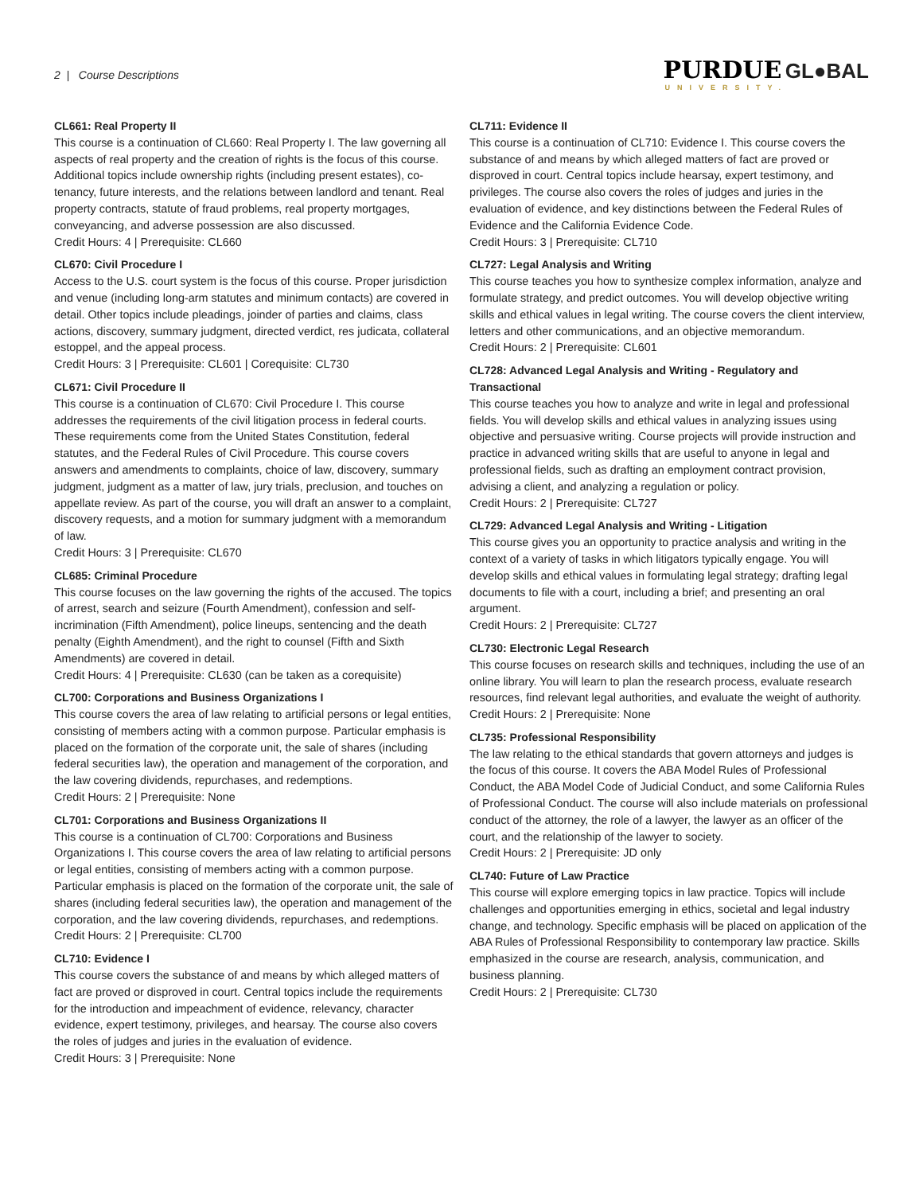2 | Course Descriptions
PURDUE GL●BAL
UNIVERSITY.
CL661: Real Property II
This course is a continuation of CL660: Real Property I. The law governing all aspects of real property and the creation of rights is the focus of this course. Additional topics include ownership rights (including present estates), co-tenancy, future interests, and the relations between landlord and tenant. Real property contracts, statute of fraud problems, real property mortgages, conveyancing, and adverse possession are also discussed.
Credit Hours: 4 | Prerequisite: CL660
CL670: Civil Procedure I
Access to the U.S. court system is the focus of this course. Proper jurisdiction and venue (including long-arm statutes and minimum contacts) are covered in detail. Other topics include pleadings, joinder of parties and claims, class actions, discovery, summary judgment, directed verdict, res judicata, collateral estoppel, and the appeal process.
Credit Hours: 3 | Prerequisite: CL601 | Corequisite: CL730
CL671: Civil Procedure II
This course is a continuation of CL670: Civil Procedure I. This course addresses the requirements of the civil litigation process in federal courts. These requirements come from the United States Constitution, federal statutes, and the Federal Rules of Civil Procedure. This course covers answers and amendments to complaints, choice of law, discovery, summary judgment, judgment as a matter of law, jury trials, preclusion, and touches on appellate review. As part of the course, you will draft an answer to a complaint, discovery requests, and a motion for summary judgment with a memorandum of law.
Credit Hours: 3 | Prerequisite: CL670
CL685: Criminal Procedure
This course focuses on the law governing the rights of the accused. The topics of arrest, search and seizure (Fourth Amendment), confession and self-incrimination (Fifth Amendment), police lineups, sentencing and the death penalty (Eighth Amendment), and the right to counsel (Fifth and Sixth Amendments) are covered in detail.
Credit Hours: 4 | Prerequisite: CL630 (can be taken as a corequisite)
CL700: Corporations and Business Organizations I
This course covers the area of law relating to artificial persons or legal entities, consisting of members acting with a common purpose. Particular emphasis is placed on the formation of the corporate unit, the sale of shares (including federal securities law), the operation and management of the corporation, and the law covering dividends, repurchases, and redemptions.
Credit Hours: 2 | Prerequisite: None
CL701: Corporations and Business Organizations II
This course is a continuation of CL700: Corporations and Business Organizations I. This course covers the area of law relating to artificial persons or legal entities, consisting of members acting with a common purpose. Particular emphasis is placed on the formation of the corporate unit, the sale of shares (including federal securities law), the operation and management of the corporation, and the law covering dividends, repurchases, and redemptions.
Credit Hours: 2 | Prerequisite: CL700
CL710: Evidence I
This course covers the substance of and means by which alleged matters of fact are proved or disproved in court. Central topics include the requirements for the introduction and impeachment of evidence, relevancy, character evidence, expert testimony, privileges, and hearsay. The course also covers the roles of judges and juries in the evaluation of evidence.
Credit Hours: 3 | Prerequisite: None
CL711: Evidence II
This course is a continuation of CL710: Evidence I. This course covers the substance of and means by which alleged matters of fact are proved or disproved in court. Central topics include hearsay, expert testimony, and privileges. The course also covers the roles of judges and juries in the evaluation of evidence, and key distinctions between the Federal Rules of Evidence and the California Evidence Code.
Credit Hours: 3 | Prerequisite: CL710
CL727: Legal Analysis and Writing
This course teaches you how to synthesize complex information, analyze and formulate strategy, and predict outcomes. You will develop objective writing skills and ethical values in legal writing. The course covers the client interview, letters and other communications, and an objective memorandum.
Credit Hours: 2 | Prerequisite: CL601
CL728: Advanced Legal Analysis and Writing - Regulatory and Transactional
This course teaches you how to analyze and write in legal and professional fields. You will develop skills and ethical values in analyzing issues using objective and persuasive writing. Course projects will provide instruction and practice in advanced writing skills that are useful to anyone in legal and professional fields, such as drafting an employment contract provision, advising a client, and analyzing a regulation or policy.
Credit Hours: 2 | Prerequisite: CL727
CL729: Advanced Legal Analysis and Writing - Litigation
This course gives you an opportunity to practice analysis and writing in the context of a variety of tasks in which litigators typically engage. You will develop skills and ethical values in formulating legal strategy; drafting legal documents to file with a court, including a brief; and presenting an oral argument.
Credit Hours: 2 | Prerequisite: CL727
CL730: Electronic Legal Research
This course focuses on research skills and techniques, including the use of an online library. You will learn to plan the research process, evaluate research resources, find relevant legal authorities, and evaluate the weight of authority.
Credit Hours: 2 | Prerequisite: None
CL735: Professional Responsibility
The law relating to the ethical standards that govern attorneys and judges is the focus of this course. It covers the ABA Model Rules of Professional Conduct, the ABA Model Code of Judicial Conduct, and some California Rules of Professional Conduct. The course will also include materials on professional conduct of the attorney, the role of a lawyer, the lawyer as an officer of the court, and the relationship of the lawyer to society.
Credit Hours: 2 | Prerequisite: JD only
CL740: Future of Law Practice
This course will explore emerging topics in law practice. Topics will include challenges and opportunities emerging in ethics, societal and legal industry change, and technology. Specific emphasis will be placed on application of the ABA Rules of Professional Responsibility to contemporary law practice. Skills emphasized in the course are research, analysis, communication, and business planning.
Credit Hours: 2 | Prerequisite: CL730